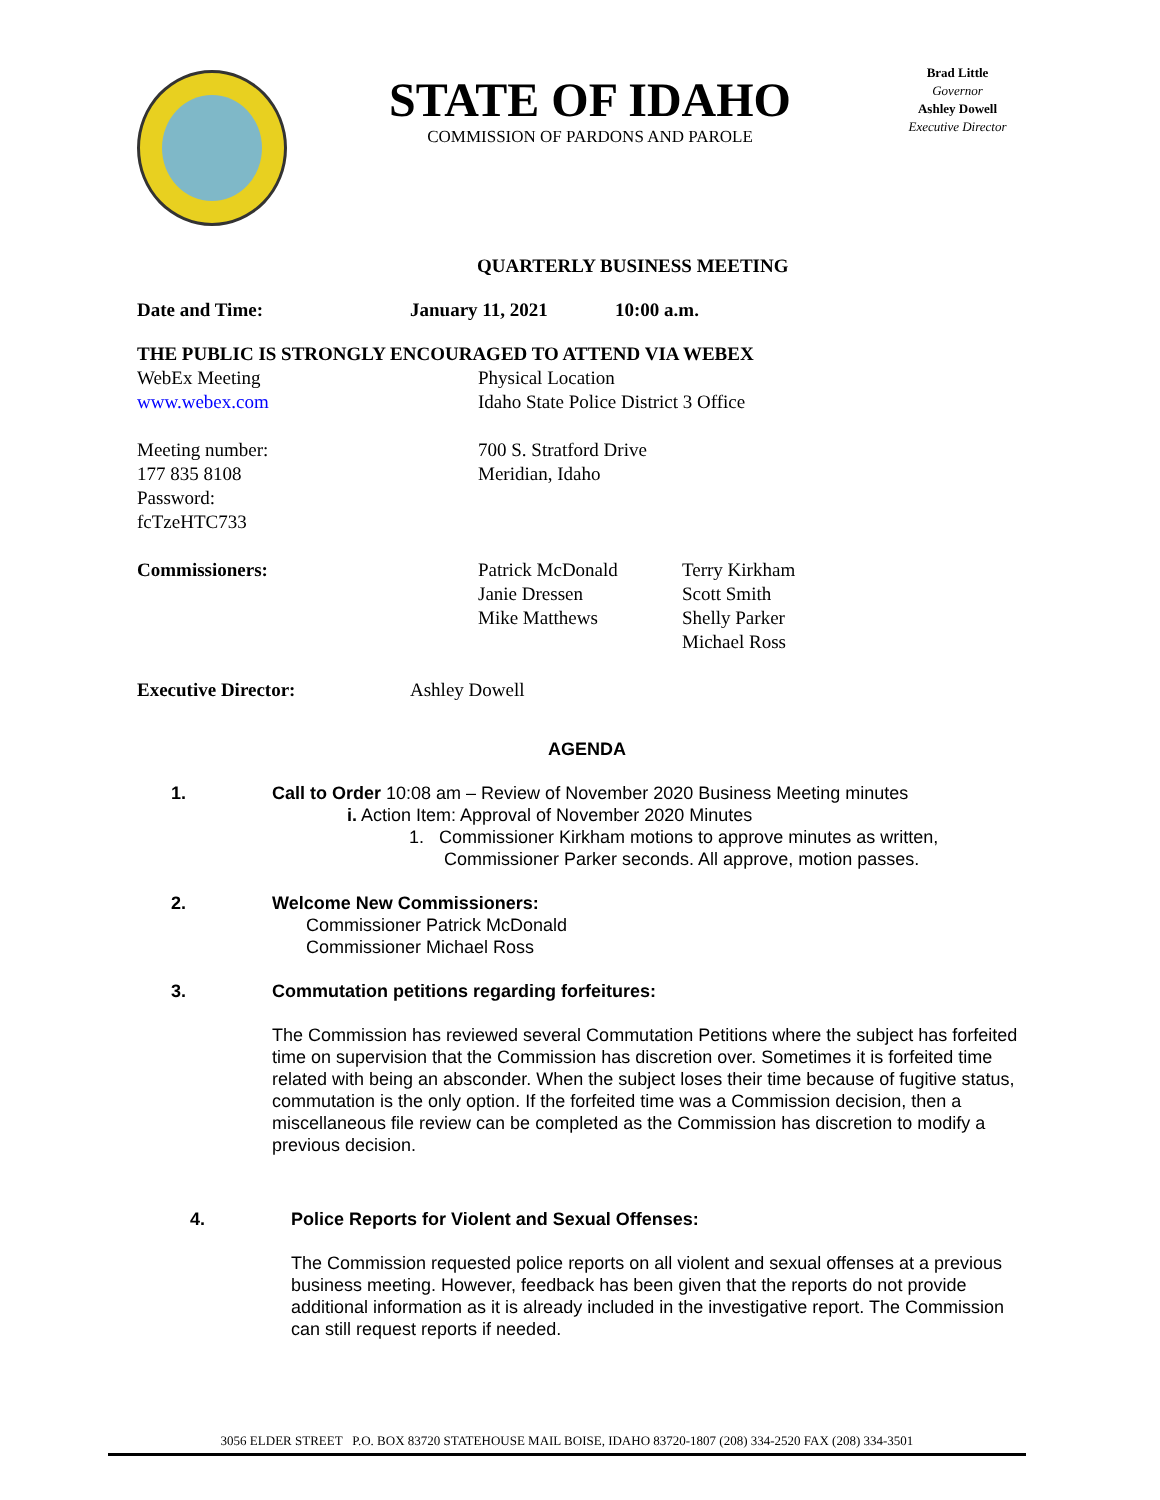STATE OF IDAHO
COMMISSION OF PARDONS AND PAROLE
Brad Little
Governor
Ashley Dowell
Executive Director
QUARTERLY BUSINESS MEETING
Date and Time: January 11, 2021 10:00 a.m.
THE PUBLIC IS STRONGLY ENCOURAGED TO ATTEND VIA WEBEX
WebEx Meeting
www.webex.com
Meeting number:
177 835 8108
Password:
fcTzeHTC733
Physical Location
Idaho State Police District 3 Office
700 S. Stratford Drive
Meridian, Idaho
Commissioners: Patrick McDonald
Janie Dressen
Mike Matthews
Terry Kirkham
Scott Smith
Shelly Parker
Michael Ross
Executive Director: Ashley Dowell
AGENDA
1. Call to Order 10:08 am – Review of November 2020 Business Meeting minutes
i. Action Item: Approval of November 2020 Minutes
1. Commissioner Kirkham motions to approve minutes as written,
Commissioner Parker seconds. All approve, motion passes.
2. Welcome New Commissioners:
Commissioner Patrick McDonald
Commissioner Michael Ross
3. Commutation petitions regarding forfeitures:
The Commission has reviewed several Commutation Petitions where the subject has forfeited time on supervision that the Commission has discretion over. Sometimes it is forfeited time related with being an absconder. When the subject loses their time because of fugitive status, commutation is the only option. If the forfeited time was a Commission decision, then a miscellaneous file review can be completed as the Commission has discretion to modify a previous decision.
4. Police Reports for Violent and Sexual Offenses:
The Commission requested police reports on all violent and sexual offenses at a previous business meeting. However, feedback has been given that the reports do not provide additional information as it is already included in the investigative report. The Commission can still request reports if needed.
3056 ELDER STREET P.O. BOX 83720 STATEHOUSE MAIL BOISE, IDAHO 83720-1807 (208) 334-2520 FAX (208) 334-3501